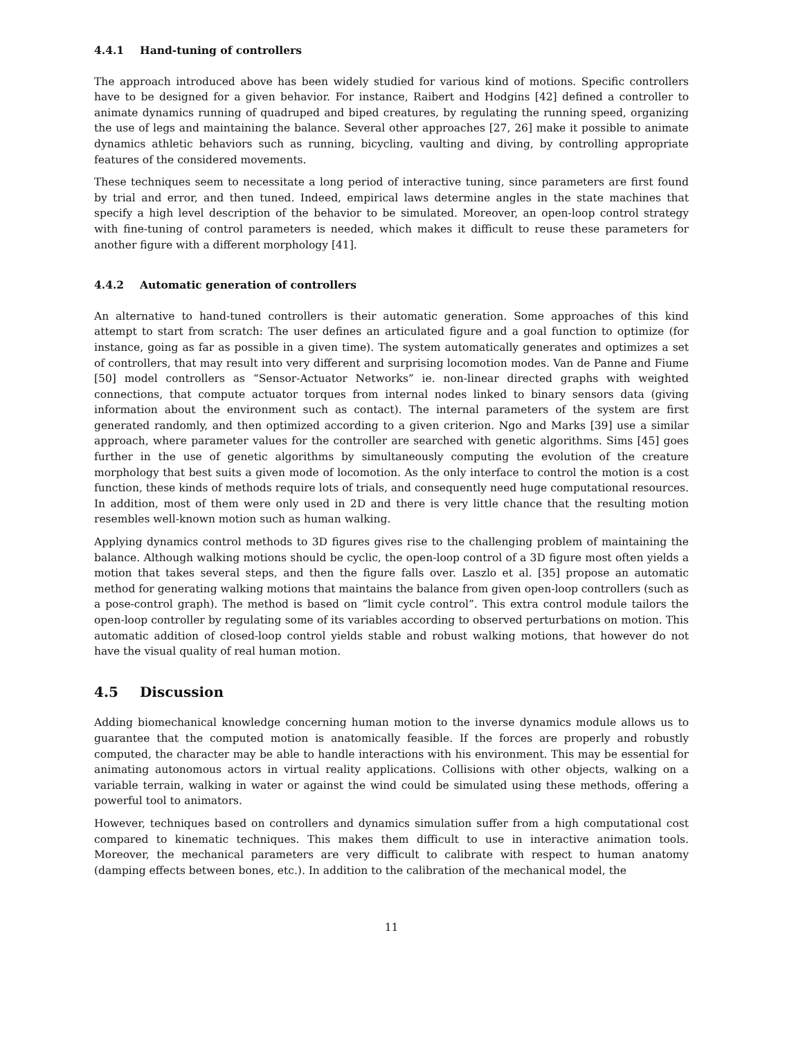4.4.1 Hand-tuning of controllers
The approach introduced above has been widely studied for various kind of motions. Specific controllers have to be designed for a given behavior. For instance, Raibert and Hodgins [42] defined a controller to animate dynamics running of quadruped and biped creatures, by regulating the running speed, organizing the use of legs and maintaining the balance. Several other approaches [27, 26] make it possible to animate dynamics athletic behaviors such as running, bicycling, vaulting and diving, by controlling appropriate features of the considered movements.
These techniques seem to necessitate a long period of interactive tuning, since parameters are first found by trial and error, and then tuned. Indeed, empirical laws determine angles in the state machines that specify a high level description of the behavior to be simulated. Moreover, an open-loop control strategy with fine-tuning of control parameters is needed, which makes it difficult to reuse these parameters for another figure with a different morphology [41].
4.4.2 Automatic generation of controllers
An alternative to hand-tuned controllers is their automatic generation. Some approaches of this kind attempt to start from scratch: The user defines an articulated figure and a goal function to optimize (for instance, going as far as possible in a given time). The system automatically generates and optimizes a set of controllers, that may result into very different and surprising locomotion modes. Van de Panne and Fiume [50] model controllers as “Sensor-Actuator Networks” ie. non-linear directed graphs with weighted connections, that compute actuator torques from internal nodes linked to binary sensors data (giving information about the environment such as contact). The internal parameters of the system are first generated randomly, and then optimized according to a given criterion. Ngo and Marks [39] use a similar approach, where parameter values for the controller are searched with genetic algorithms. Sims [45] goes further in the use of genetic algorithms by simultaneously computing the evolution of the creature morphology that best suits a given mode of locomotion. As the only interface to control the motion is a cost function, these kinds of methods require lots of trials, and consequently need huge computational resources. In addition, most of them were only used in 2D and there is very little chance that the resulting motion resembles well-known motion such as human walking.
Applying dynamics control methods to 3D figures gives rise to the challenging problem of maintaining the balance. Although walking motions should be cyclic, the open-loop control of a 3D figure most often yields a motion that takes several steps, and then the figure falls over. Laszlo et al. [35] propose an automatic method for generating walking motions that maintains the balance from given open-loop controllers (such as a pose-control graph). The method is based on “limit cycle control”. This extra control module tailors the open-loop controller by regulating some of its variables according to observed perturbations on motion. This automatic addition of closed-loop control yields stable and robust walking motions, that however do not have the visual quality of real human motion.
4.5 Discussion
Adding biomechanical knowledge concerning human motion to the inverse dynamics module allows us to guarantee that the computed motion is anatomically feasible. If the forces are properly and robustly computed, the character may be able to handle interactions with his environment. This may be essential for animating autonomous actors in virtual reality applications. Collisions with other objects, walking on a variable terrain, walking in water or against the wind could be simulated using these methods, offering a powerful tool to animators.
However, techniques based on controllers and dynamics simulation suffer from a high computational cost compared to kinematic techniques. This makes them difficult to use in interactive animation tools. Moreover, the mechanical parameters are very difficult to calibrate with respect to human anatomy (damping effects between bones, etc.). In addition to the calibration of the mechanical model, the
11